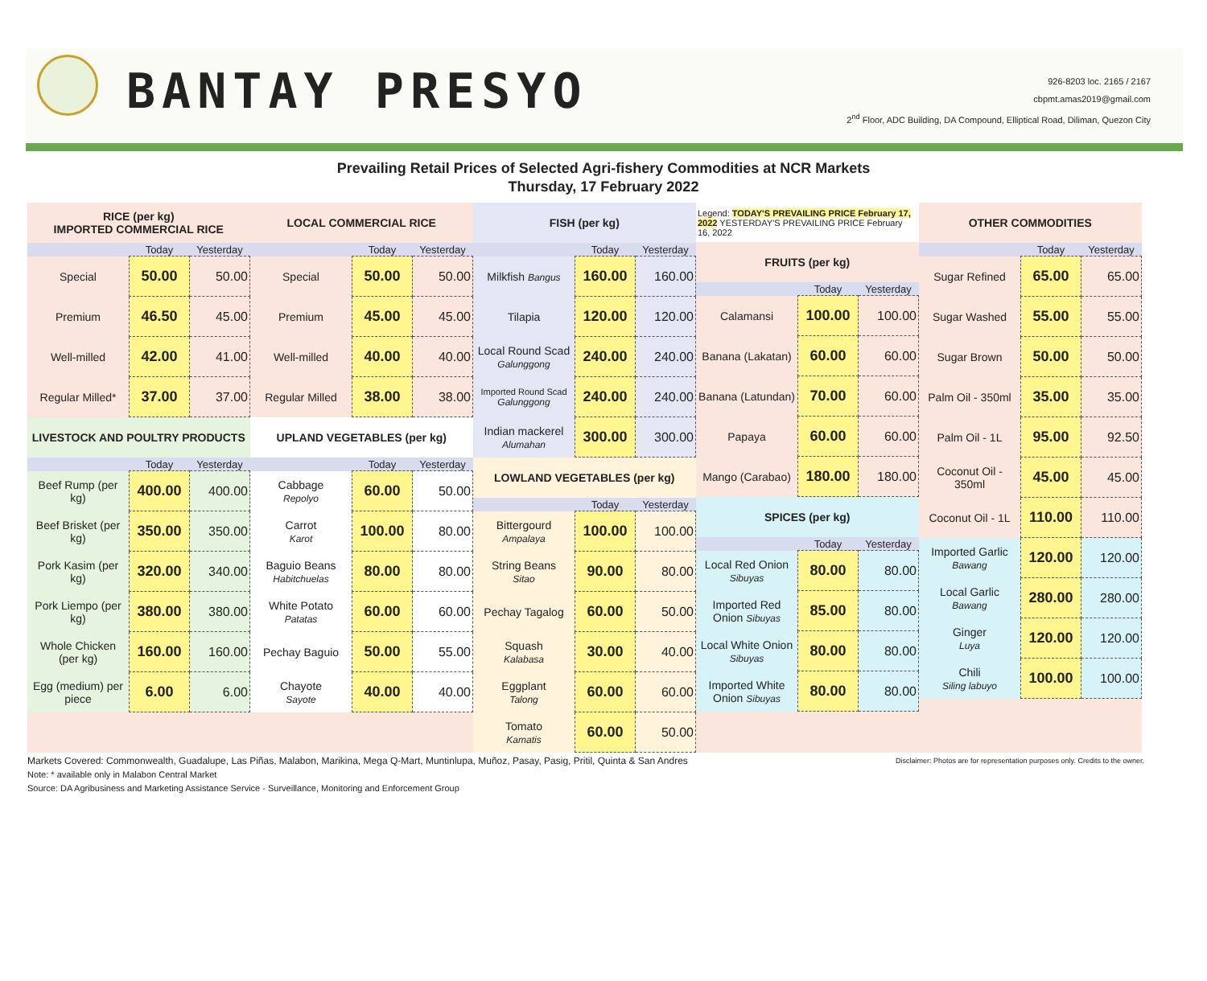BANTAY PRESYO
926-8203 loc. 2165 / 2167
cbpmt.amas2019@gmail.com
2<sup>nd</sup> Floor, ADC Building, DA Compound, Elliptical Road, Diliman, Quezon City
Prevailing Retail Prices of Selected Agri-fishery Commodities at NCR Markets
Thursday, 17 February 2022
| RICE (per kg) IMPORTED COMMERCIAL RICE | | |
| | Today | Yesterday |
| Special | 50.00 | 50.00 |
| Premium | 46.50 | 45.00 |
| Well-milled | 42.00 | 41.00 |
| Regular Milled* | 37.00 | 37.00 |
| LIVESTOCK AND POULTRY PRODUCTS | | |
| | Today | Yesterday |
| Beef Rump (per kg) | 400.00 | 400.00 |
| Beef Brisket (per kg) | 350.00 | 350.00 |
| Pork Kasim (per kg) | 320.00 | 340.00 |
| Pork Liempo (per kg) | 380.00 | 380.00 |
| Whole Chicken (per kg) | 160.00 | 160.00 |
| Egg (medium) per piece | 6.00 | 6.00 |
| LOCAL COMMERCIAL RICE | | |
| | Today | Yesterday |
| Special | 50.00 | 50.00 |
| Premium | 45.00 | 45.00 |
| Well-milled | 40.00 | 40.00 |
| Regular Milled | 38.00 | 38.00 |
| UPLAND VEGETABLES (per kg) | | |
| | Today | Yesterday |
| Cabbage Repolyo | 60.00 | 50.00 |
| Carrot Karot | 100.00 | 80.00 |
| Baguio Beans Habitchuelas | 80.00 | 80.00 |
| White Potato Patatas | 60.00 | 60.00 |
| Pechay Baguio | 50.00 | 55.00 |
| Chayote Sayote | 40.00 | 40.00 |
| FISH (per kg) | | |
| | Today | Yesterday |
| Milkfish Bangus | 160.00 | 160.00 |
| Tilapia | 120.00 | 120.00 |
| Local Round Scad Galunggong | 240.00 | 240.00 |
| Imported Round Scad Galunggong | 240.00 | 240.00 |
| Indian mackerel Alumahan | 300.00 | 300.00 |
| LOWLAND VEGETABLES (per kg) | | |
| | Today | Yesterday |
| Bittergourd Ampalaya | 100.00 | 100.00 |
| String Beans Sitao | 90.00 | 80.00 |
| Pechay Tagalog | 60.00 | 50.00 |
| Squash Kalabasa | 30.00 | 40.00 |
| Eggplant Talong | 60.00 | 60.00 |
| Tomato Kamatis | 60.00 | 50.00 |
| Legend: TODAY'S PREVAILING PRICE February 17, 2022 YESTERDAY'S PREVAILING PRICE February 16, 2022 | | |
| FRUITS (per kg) | | |
| | Today | Yesterday |
| Calamansi | 100.00 | 100.00 |
| Banana (Lakatan) | 60.00 | 60.00 |
| Banana (Latundan) | 70.00 | 60.00 |
| Papaya | 60.00 | 60.00 |
| Mango (Carabao) | 180.00 | 180.00 |
| SPICES (per kg) | | |
| | Today | Yesterday |
| Local Red Onion Sibuyas | 80.00 | 80.00 |
| Imported Red Onion Sibuyas | 85.00 | 80.00 |
| Local White Onion Sibuyas | 80.00 | 80.00 |
| Imported White Onion Sibuyas | 80.00 | 80.00 |
| OTHER COMMODITIES | | |
| | Today | Yesterday |
| Sugar Refined | 65.00 | 65.00 |
| Sugar Washed | 55.00 | 55.00 |
| Sugar Brown | 50.00 | 50.00 |
| Palm Oil - 350ml | 35.00 | 35.00 |
| Palm Oil - 1L | 95.00 | 92.50 |
| Coconut Oil - 350ml | 45.00 | 45.00 |
| Coconut Oil - 1L | 110.00 | 110.00 |
| Imported Garlic Bawang | 120.00 | 120.00 |
| Local Garlic Bawang | 280.00 | 280.00 |
| Ginger Luya | 120.00 | 120.00 |
| Chili Siling labuyo | 100.00 | 100.00 |
Markets Covered: Commonwealth, Guadalupe, Las Piñas, Malabon, Marikina, Mega Q-Mart, Muntinlupa, Muñoz, Pasay, Pasig, Pritil, Quinta & San Andres Disclaimer: Photos are for representation purposes only. Credits to the owner.
Note: * available only in Malabon Central Market
Source: DA Agribusiness and Marketing Assistance Service - Surveillance, Monitoring and Enforcement Group